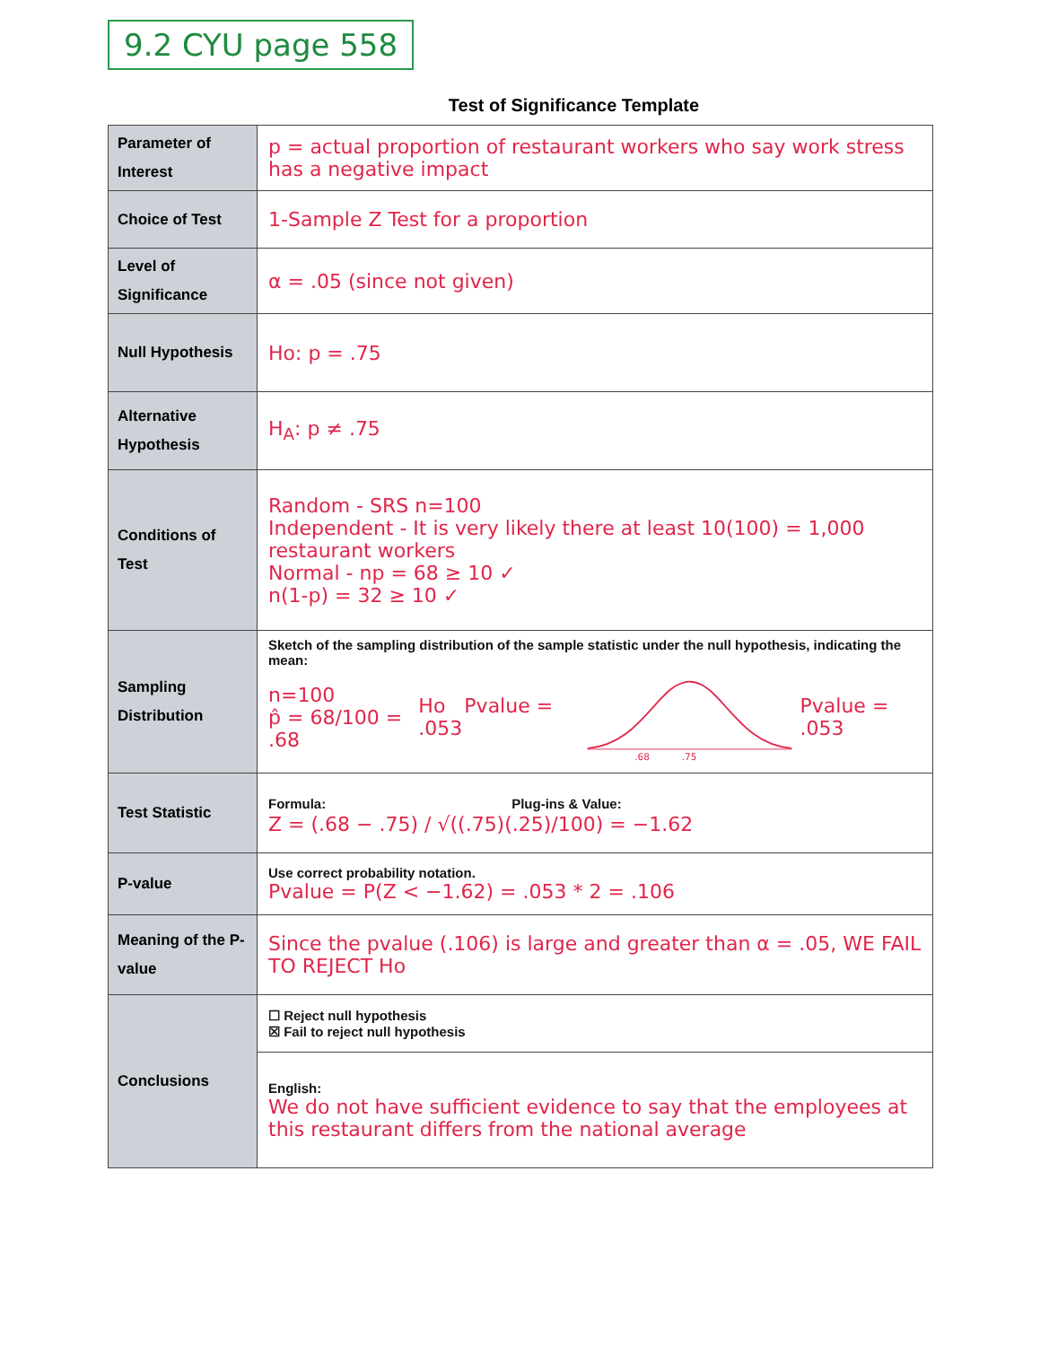9.2 CYU page 558
Test of Significance Template
| Parameter of Interest | p = actual proportion of restaurant workers who say work stress has a negative impact |
| Choice of Test | 1-Sample Z Test for a proportion |
| Level of Significance | α = .05 (since not given) |
| Null Hypothesis | Ho: p = .75 |
| Alternative Hypothesis | H<sub>A</sub>: p ≠ .75 |
| Conditions of Test | Random - SRS n=100 Independent - It is very likely there at least 10(100) = 1,000 restaurant workers Normal - np = 68 ≥ 10 ✓ n(1-p) = 32 ≥ 10 ✓ |
| Sampling Distribution | Sketch of the sampling distribution of the sample statistic under the null hypothesis, indicating the mean: n=100 p̂ = 68/100 = .68 Ho Pvalue = .053 .68 .75 Pvalue = .053 |
| Test Statistic | Formula: Plug-ins & Value: Z = (.68 − .75) / √((.75)(.25)/100) = −1.62 |
| P-value | Use correct probability notation. Pvalue = P(Z < −1.62) = .053 * 2 = .106 |
| Meaning of the P-value | Since the pvalue (.106) is large and greater than α = .05, WE FAIL TO REJECT Ho |
| Conclusions | ☐ Reject null hypothesis ☒ Fail to reject null hypothesis |
| | English: We do not have sufficient evidence to say that the employees at this restaurant differs from the national average |